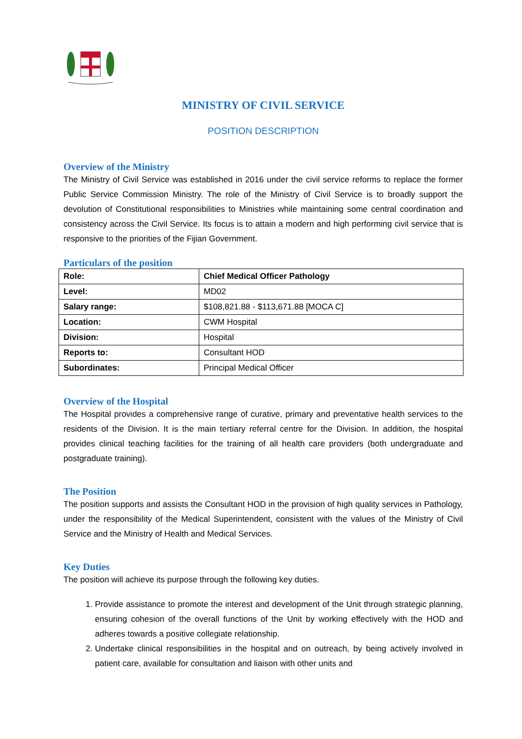MINISTRY OF CIVIL SERVICE
POSITION DESCRIPTION
Overview of the Ministry
The Ministry of Civil Service was established in 2016 under the civil service reforms to replace the former Public Service Commission Ministry. The role of the Ministry of Civil Service is to broadly support the devolution of Constitutional responsibilities to Ministries while maintaining some central coordination and consistency across the Civil Service. Its focus is to attain a modern and high performing civil service that is responsive to the priorities of the Fijian Government.
Particulars of the position
| Role: | Chief Medical Officer Pathology |
| Level: | MD02 |
| Salary range: | $108,821.88 - $113,671.88 [MOCA C] |
| Location: | CWM Hospital |
| Division: | Hospital |
| Reports to: | Consultant HOD |
| Subordinates: | Principal Medical Officer |
Overview of the Hospital
The Hospital provides a comprehensive range of curative, primary and preventative health services to the residents of the Division. It is the main tertiary referral centre for the Division. In addition, the hospital provides clinical teaching facilities for the training of all health care providers (both undergraduate and postgraduate training).
The Position
The position supports and assists the Consultant HOD in the provision of high quality services in Pathology, under the responsibility of the Medical Superintendent, consistent with the values of the Ministry of Civil Service and the Ministry of Health and Medical Services.
Key Duties
The position will achieve its purpose through the following key duties.
1. Provide assistance to promote the interest and development of the Unit through strategic planning, ensuring cohesion of the overall functions of the Unit by working effectively with the HOD and adheres towards a positive collegiate relationship.
2. Undertake clinical responsibilities in the hospital and on outreach, by being actively involved in patient care, available for consultation and liaison with other units and